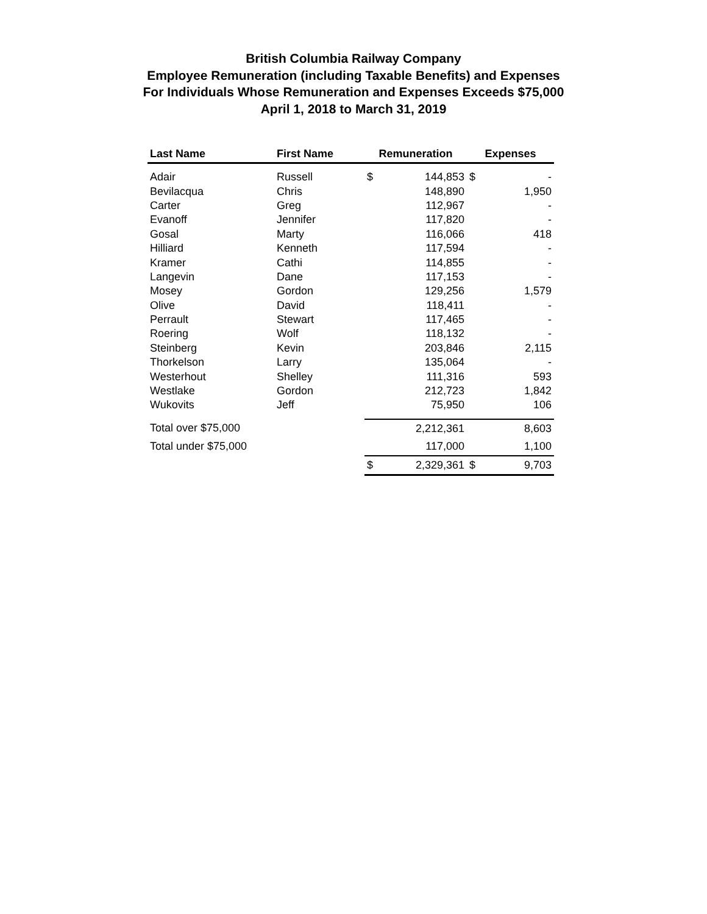British Columbia Railway Company
Employee Remuneration (including Taxable Benefits) and Expenses
For Individuals Whose Remuneration and Expenses Exceeds $75,000
April 1, 2018 to March 31, 2019
| Last Name | First Name | Remuneration | | Expenses | |
| --- | --- | --- | --- | --- | --- |
| Adair | Russell | $ | 144,853 | $ | - |
| Bevilacqua | Chris | | 148,890 | | 1,950 |
| Carter | Greg | | 112,967 | | - |
| Evanoff | Jennifer | | 117,820 | | - |
| Gosal | Marty | | 116,066 | | 418 |
| Hilliard | Kenneth | | 117,594 | | - |
| Kramer | Cathi | | 114,855 | | - |
| Langevin | Dane | | 117,153 | | - |
| Mosey | Gordon | | 129,256 | | 1,579 |
| Olive | David | | 118,411 | | - |
| Perrault | Stewart | | 117,465 | | - |
| Roering | Wolf | | 118,132 | | - |
| Steinberg | Kevin | | 203,846 | | 2,115 |
| Thorkelson | Larry | | 135,064 | | - |
| Westerhout | Shelley | | 111,316 | | 593 |
| Westlake | Gordon | | 212,723 | | 1,842 |
| Wukovits | Jeff | | 75,950 | | 106 |
| Total over $75,000 | | | 2,212,361 | | 8,603 |
| Total under $75,000 | | | 117,000 | | 1,100 |
| | | $ | 2,329,361 | $ | 9,703 |